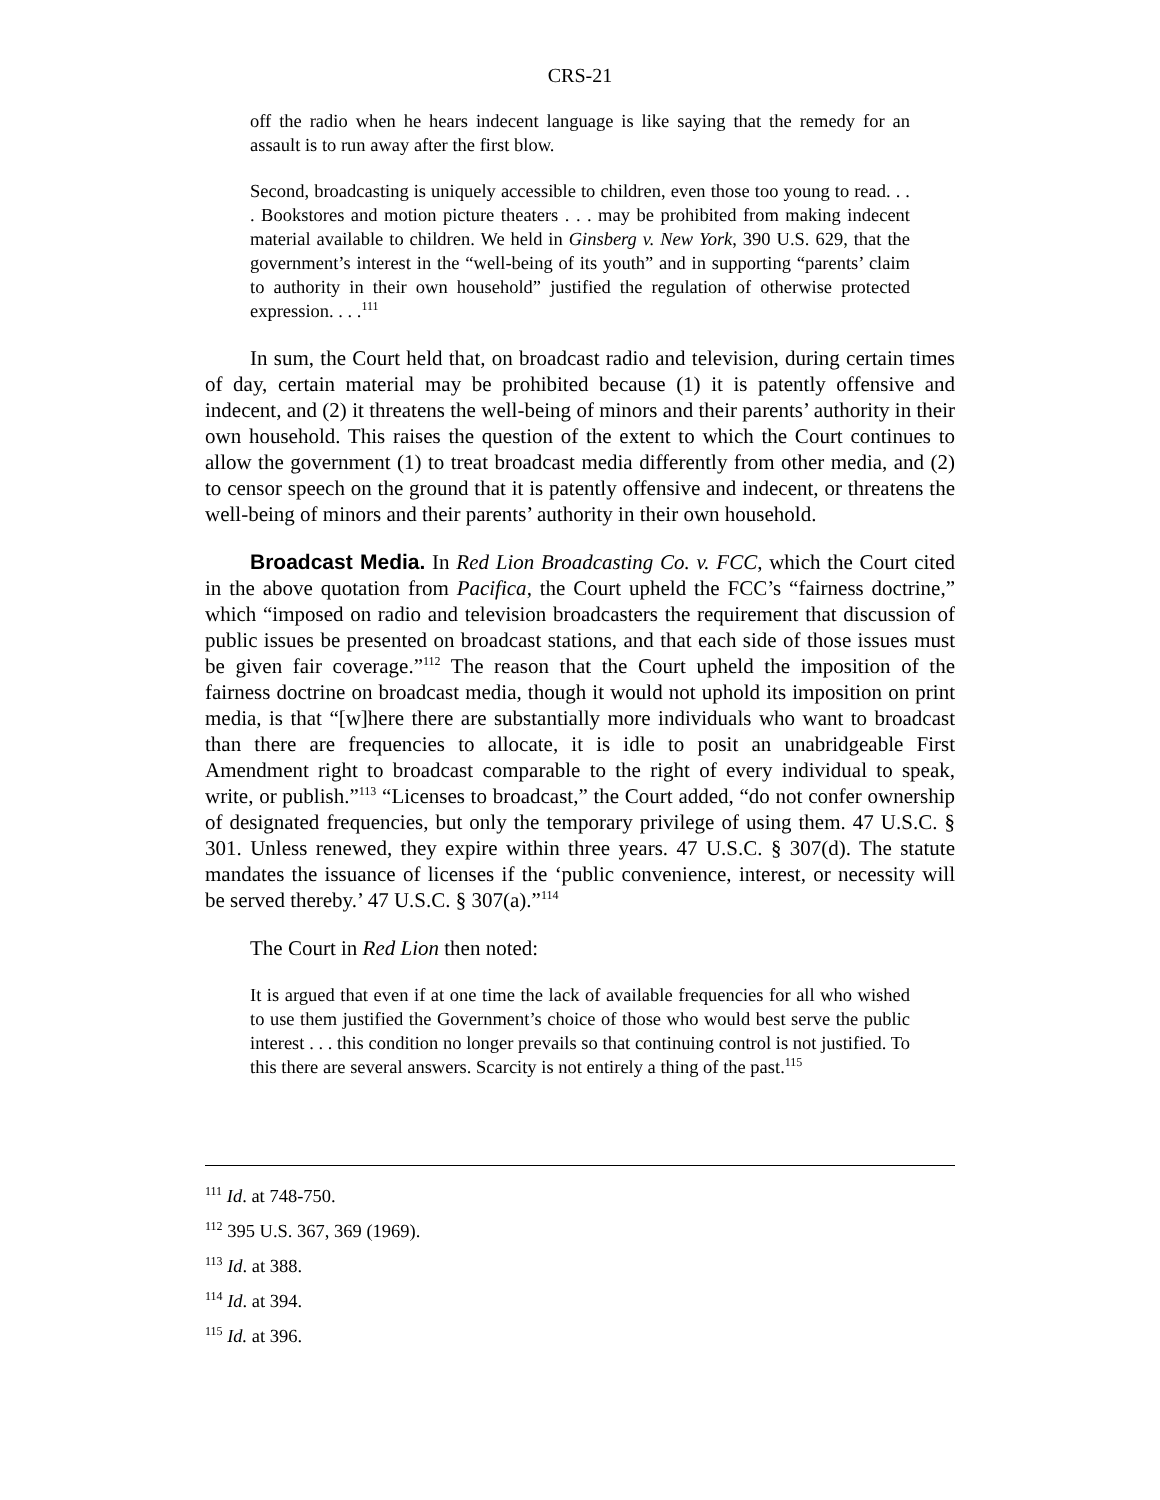CRS-21
off the radio when he hears indecent language is like saying that the remedy for an assault is to run away after the first blow.
Second, broadcasting is uniquely accessible to children, even those too young to read. . . . Bookstores and motion picture theaters . . . may be prohibited from making indecent material available to children. We held in Ginsberg v. New York, 390 U.S. 629, that the government’s interest in the “well-being of its youth” and in supporting “parents’ claim to authority in their own household” justified the regulation of otherwise protected expression. . . .<sup>111</sup>
In sum, the Court held that, on broadcast radio and television, during certain times of day, certain material may be prohibited because (1) it is patently offensive and indecent, and (2) it threatens the well-being of minors and their parents’ authority in their own household. This raises the question of the extent to which the Court continues to allow the government (1) to treat broadcast media differently from other media, and (2) to censor speech on the ground that it is patently offensive and indecent, or threatens the well-being of minors and their parents’ authority in their own household.
Broadcast Media. In Red Lion Broadcasting Co. v. FCC, which the Court cited in the above quotation from Pacifica, the Court upheld the FCC’s “fairness doctrine,” which “imposed on radio and television broadcasters the requirement that discussion of public issues be presented on broadcast stations, and that each side of those issues must be given fair coverage.”<sup>112</sup> The reason that the Court upheld the imposition of the fairness doctrine on broadcast media, though it would not uphold its imposition on print media, is that “[w]here there are substantially more individuals who want to broadcast than there are frequencies to allocate, it is idle to posit an unabridgeable First Amendment right to broadcast comparable to the right of every individual to speak, write, or publish.”<sup>113</sup> “Licenses to broadcast,” the Court added, “do not confer ownership of designated frequencies, but only the temporary privilege of using them. 47 U.S.C. § 301. Unless renewed, they expire within three years. 47 U.S.C. § 307(d). The statute mandates the issuance of licenses if the ‘public convenience, interest, or necessity will be served thereby.’ 47 U.S.C. § 307(a).”<sup>114</sup>
The Court in Red Lion then noted:
It is argued that even if at one time the lack of available frequencies for all who wished to use them justified the Government’s choice of those who would best serve the public interest . . . this condition no longer prevails so that continuing control is not justified. To this there are several answers. Scarcity is not entirely a thing of the past.<sup>115</sup>
<sup>111</sup> Id. at 748-750.
<sup>112</sup> 395 U.S. 367, 369 (1969).
<sup>113</sup> Id. at 388.
<sup>114</sup> Id. at 394.
<sup>115</sup> Id. at 396.